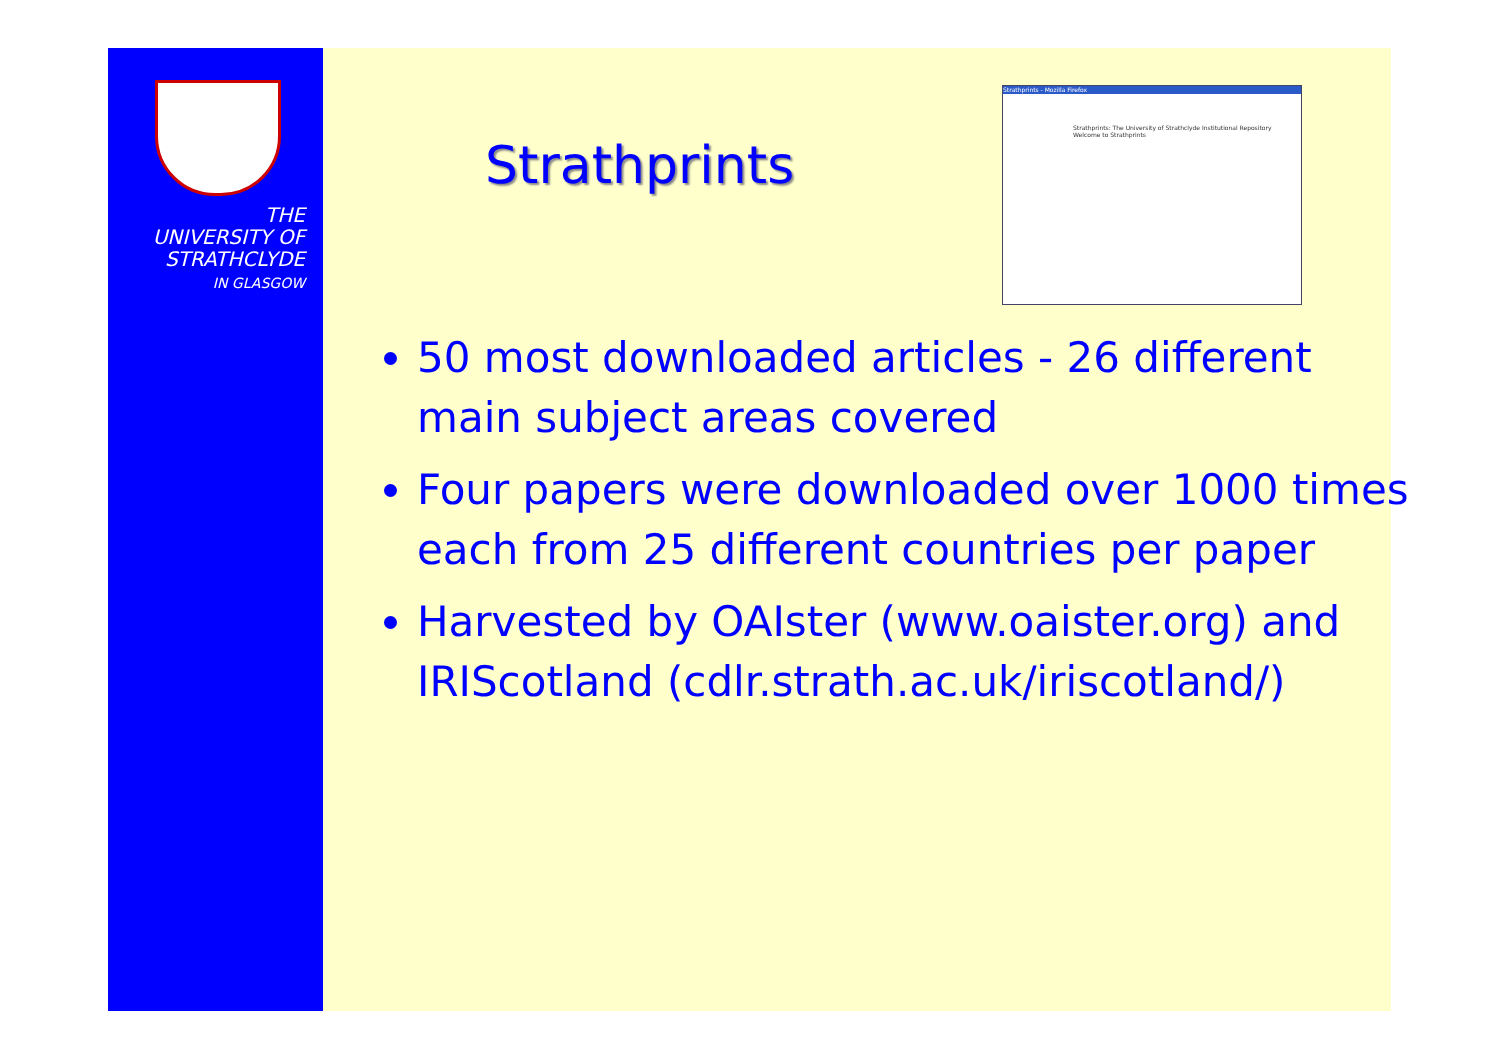THE
UNIVERSITY OF
STRATHCLYDE
IN GLASGOW
Strathprints
Strathprints - Mozilla Firefox
Strathprints: The University of Strathclyde Institutional Repository
Welcome to Strathprints
50 most downloaded articles - 26 different main subject areas covered
Four papers were downloaded over 1000 times each from 25 different countries per paper
Harvested by OAIster (www.oaister.org) and IRIScotland (cdlr.strath.ac.uk/iriscotland/)